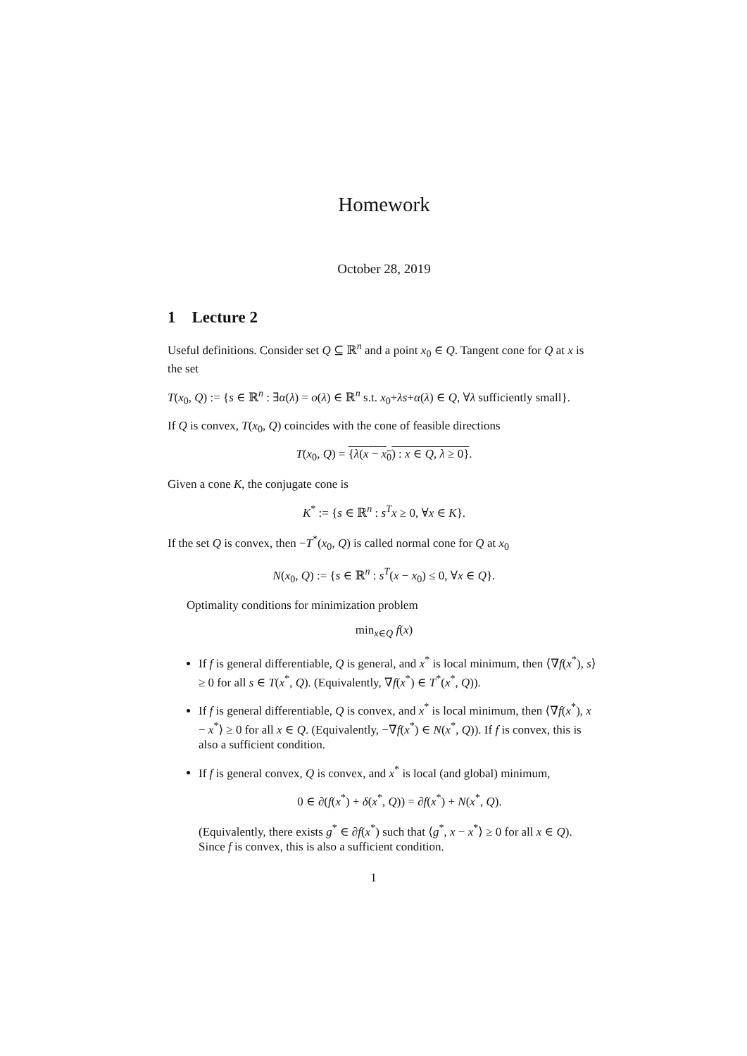Homework
October 28, 2019
1 Lecture 2
Useful definitions. Consider set Q ⊆ ℝ<sup>n</sup> and a point x<sub>0</sub> ∈ Q. Tangent cone for Q at x is the set
T(x<sub>0</sub>, Q) := {s ∈ ℝ<sup>n</sup> : ∃α(λ) = o(λ) ∈ ℝ<sup>n</sup> s.t. x<sub>0</sub>+λs+α(λ) ∈ Q, ∀λ sufficiently small}.
If Q is convex, T(x<sub>0</sub>, Q) coincides with the cone of feasible directions
T(x<sub>0</sub>, Q) = {λ(x − x<sub>0</sub>) : x ∈ Q, λ ≥ 0}.
Given a cone K, the conjugate cone is
K<sup>*</sup> := {s ∈ ℝ<sup>n</sup> : s<sup>T</sup>x ≥ 0, ∀x ∈ K}.
If the set Q is convex, then −T<sup>*</sup>(x<sub>0</sub>, Q) is called normal cone for Q at x<sub>0</sub>
N(x<sub>0</sub>, Q) := {s ∈ ℝ<sup>n</sup> : s<sup>T</sup>(x − x<sub>0</sub>) ≤ 0, ∀x ∈ Q}.
Optimality conditions for minimization problem
min<sub>x∈Q</sub> f(x)
If f is general differentiable, Q is general, and x<sup>*</sup> is local minimum, then ⟨∇f(x<sup>*</sup>), s⟩ ≥ 0 for all s ∈ T(x<sup>*</sup>, Q). (Equivalently, ∇f(x<sup>*</sup>) ∈ T<sup>*</sup>(x<sup>*</sup>, Q)).
If f is general differentiable, Q is convex, and x<sup>*</sup> is local minimum, then ⟨∇f(x<sup>*</sup>), x − x<sup>*</sup>⟩ ≥ 0 for all x ∈ Q. (Equivalently, −∇f(x<sup>*</sup>) ∈ N(x<sup>*</sup>, Q)). If f is convex, this is also a sufficient condition.
If f is general convex, Q is convex, and x<sup>*</sup> is local (and global) minimum,
0 ∈ ∂(f(x<sup>*</sup>) + δ(x<sup>*</sup>, Q)) = ∂f(x<sup>*</sup>) + N(x<sup>*</sup>, Q).
(Equivalently, there exists g<sup>*</sup> ∈ ∂f(x<sup>*</sup>) such that ⟨g<sup>*</sup>, x − x<sup>*</sup>⟩ ≥ 0 for all x ∈ Q). Since f is convex, this is also a sufficient condition.
1